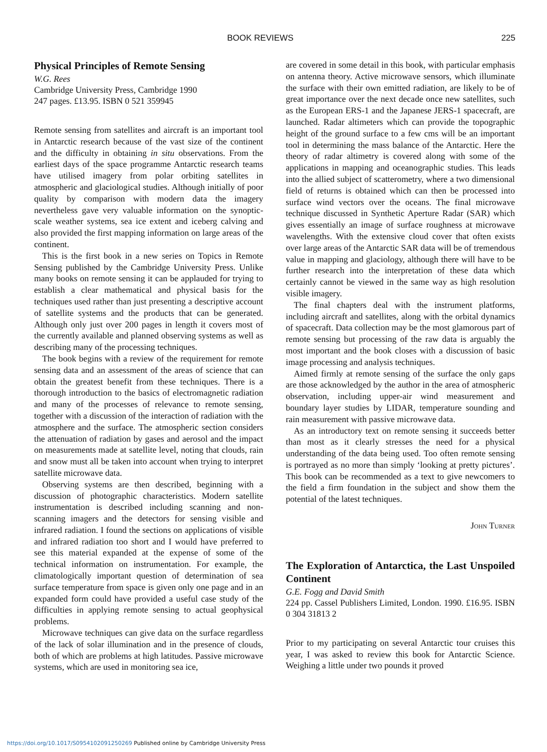BOOK REVIEWS 225
Physical Principles of Remote Sensing
W.G. Rees
Cambridge University Press, Cambridge 1990
247 pages. £13.95. ISBN 0 521 359945
Remote sensing from satellites and aircraft is an important tool in Antarctic research because of the vast size of the continent and the difficulty in obtaining in situ observations. From the earliest days of the space programme Antarctic research teams have utilised imagery from polar orbiting satellites in atmospheric and glaciological studies. Although initially of poor quality by comparison with modern data the imagery nevertheless gave very valuable information on the synoptic-scale weather systems, sea ice extent and iceberg calving and also provided the first mapping information on large areas of the continent.
This is the first book in a new series on Topics in Remote Sensing published by the Cambridge University Press. Unlike many books on remote sensing it can be applauded for trying to establish a clear mathematical and physical basis for the techniques used rather than just presenting a descriptive account of satellite systems and the products that can be generated. Although only just over 200 pages in length it covers most of the currently available and planned observing systems as well as describing many of the processing techniques.
The book begins with a review of the requirement for remote sensing data and an assessment of the areas of science that can obtain the greatest benefit from these techniques. There is a thorough introduction to the basics of electromagnetic radiation and many of the processes of relevance to remote sensing, together with a discussion of the interaction of radiation with the atmosphere and the surface. The atmospheric section considers the attenuation of radiation by gases and aerosol and the impact on measurements made at satellite level, noting that clouds, rain and snow must all be taken into account when trying to interpret satellite microwave data.
Observing systems are then described, beginning with a discussion of photographic characteristics. Modern satellite instrumentation is described including scanning and non-scanning imagers and the detectors for sensing visible and infrared radiation. I found the sections on applications of visible and infrared radiation too short and I would have preferred to see this material expanded at the expense of some of the technical information on instrumentation. For example, the climatologically important question of determination of sea surface temperature from space is given only one page and in an expanded form could have provided a useful case study of the difficulties in applying remote sensing to actual geophysical problems.
Microwave techniques can give data on the surface regardless of the lack of solar illumination and in the presence of clouds, both of which are problems at high latitudes. Passive microwave systems, which are used in monitoring sea ice,
are covered in some detail in this book, with particular emphasis on antenna theory. Active microwave sensors, which illuminate the surface with their own emitted radiation, are likely to be of great importance over the next decade once new satellites, such as the European ERS-1 and the Japanese JERS-1 spacecraft, are launched. Radar altimeters which can provide the topographic height of the ground surface to a few cms will be an important tool in determining the mass balance of the Antarctic. Here the theory of radar altimetry is covered along with some of the applications in mapping and oceanographic studies. This leads into the allied subject of scatterometry, where a two dimensional field of returns is obtained which can then be processed into surface wind vectors over the oceans. The final microwave technique discussed in Synthetic Aperture Radar (SAR) which gives essentially an image of surface roughness at microwave wavelengths. With the extensive cloud cover that often exists over large areas of the Antarctic SAR data will be of tremendous value in mapping and glaciology, although there will have to be further research into the interpretation of these data which certainly cannot be viewed in the same way as high resolution visible imagery.
The final chapters deal with the instrument platforms, including aircraft and satellites, along with the orbital dynamics of spacecraft. Data collection may be the most glamorous part of remote sensing but processing of the raw data is arguably the most important and the book closes with a discussion of basic image processing and analysis techniques.
Aimed firmly at remote sensing of the surface the only gaps are those acknowledged by the author in the area of atmospheric observation, including upper-air wind measurement and boundary layer studies by LIDAR, temperature sounding and rain measurement with passive microwave data.
As an introductory text on remote sensing it succeeds better than most as it clearly stresses the need for a physical understanding of the data being used. Too often remote sensing is portrayed as no more than simply ‘looking at pretty pictures’. This book can be recommended as a text to give newcomers to the field a firm foundation in the subject and show them the potential of the latest techniques.
John Turner
The Exploration of Antarctica, the Last Unspoiled Continent
G.E. Fogg and David Smith
224 pp. Cassel Publishers Limited, London. 1990. £16.95. ISBN 0 304 31813 2
Prior to my participating on several Antarctic tour cruises this year, I was asked to review this book for Antarctic Science. Weighing a little under two pounds it proved
https://doi.org/10.1017/S0954102091250269 Published online by Cambridge University Press